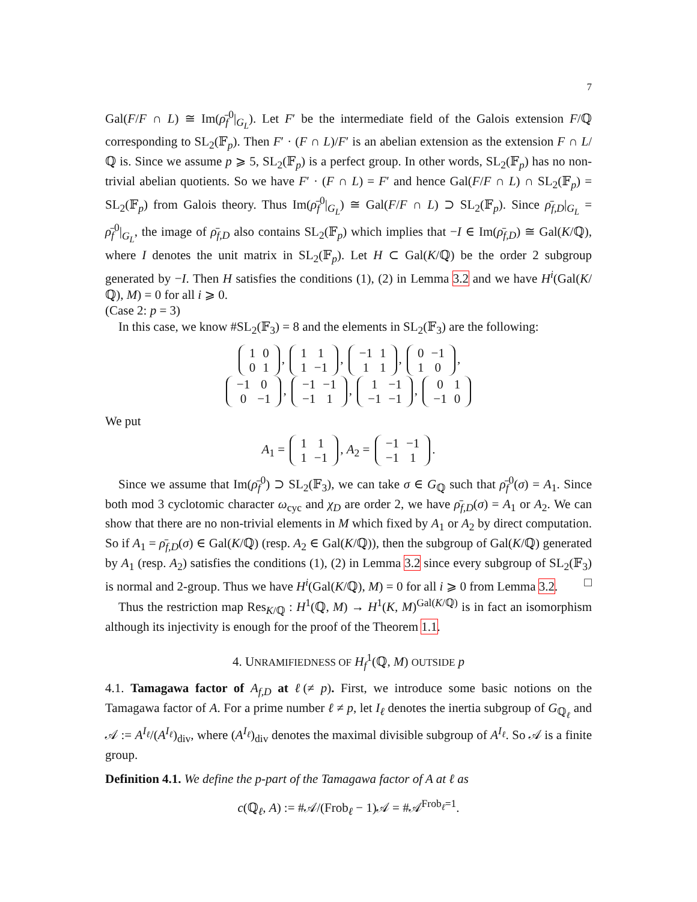7
Gal(F/F ∩ L) ≅ Im(ρ̄<sub>f</sub><sup>0</sup>|<sub>G<sub>L</sub></sub>). Let F′ be the intermediate field of the Galois extension F/ℚ corresponding to SL<sub>2</sub>(𝔽<sub>p</sub>). Then F′ · (F ∩ L)/F′ is an abelian extension as the extension F ∩ L/ℚ is. Since we assume p ⩾ 5, SL<sub>2</sub>(𝔽<sub>p</sub>) is a perfect group. In other words, SL<sub>2</sub>(𝔽<sub>p</sub>) has no non-trivial abelian quotients. So we have F′ · (F ∩ L) = F′ and hence Gal(F/F ∩ L) ∩ SL<sub>2</sub>(𝔽<sub>p</sub>) = SL<sub>2</sub>(𝔽<sub>p</sub>) from Galois theory. Thus Im(ρ̄<sub>f</sub><sup>0</sup>|<sub>G<sub>L</sub></sub>) ≅ Gal(F/F ∩ L) ⊃ SL<sub>2</sub>(𝔽<sub>p</sub>). Since ρ̄<sub>f,D</sub>|<sub>G<sub>L</sub></sub> = ρ̄<sub>f</sub><sup>0</sup>|<sub>G<sub>L</sub></sub>, the image of ρ̄<sub>f,D</sub> also contains SL<sub>2</sub>(𝔽<sub>p</sub>) which implies that −I ∈ Im(ρ̄<sub>f,D</sub>) ≅ Gal(K/ℚ), where I denotes the unit matrix in SL<sub>2</sub>(𝔽<sub>p</sub>). Let H ⊂ Gal(K/ℚ) be the order 2 subgroup generated by −I. Then H satisfies the conditions (1), (2) in Lemma 3.2 and we have H<sup>i</sup>(Gal(K/ℚ), M) = 0 for all i ⩾ 0.
(Case 2: p = 3)
In this case, we know #SL<sub>2</sub>(𝔽<sub>3</sub>) = 8 and the elements in SL<sub>2</sub>(𝔽<sub>3</sub>) are the following:
| 1 | 0 |
| 0 | 1 |
,
| 1 | 1 |
| 1 | −1 |
,
| −1 | 1 |
| 1 | 1 |
,
| 0 | −1 |
| 1 | 0 |
,
| −1 | 0 |
| 0 | −1 |
,
| −1 | −1 |
| −1 | 1 |
,
| 1 | −1 |
| −1 | −1 |
,
| 0 | 1 |
| −1 | 0 |
We put
A<sub>1</sub> =
| 1 | 1 |
| 1 | −1 |
, A<sub>2</sub> =
| −1 | −1 |
| −1 | 1 |
.
Since we assume that Im(ρ̄<sub>f</sub><sup>0</sup>) ⊃ SL<sub>2</sub>(𝔽<sub>3</sub>), we can take σ ∈ G<sub>ℚ</sub> such that ρ̄<sub>f</sub><sup>0</sup>(σ) = A<sub>1</sub>. Since both mod 3 cyclotomic character ω<sub>cyc</sub> and χ<sub>D</sub> are order 2, we have ρ̄<sub>f,D</sub>(σ) = A<sub>1</sub> or A<sub>2</sub>. We can show that there are no non-trivial elements in M which fixed by A<sub>1</sub> or A<sub>2</sub> by direct computation. So if A<sub>1</sub> = ρ̄<sub>f,D</sub>(σ) ∈ Gal(K/ℚ) (resp. A<sub>2</sub> ∈ Gal(K/ℚ)), then the subgroup of Gal(K/ℚ) generated by A<sub>1</sub> (resp. A<sub>2</sub>) satisfies the conditions (1), (2) in Lemma 3.2 since every subgroup of SL<sub>2</sub>(𝔽<sub>3</sub>) is normal and 2-group. Thus we have H<sup>i</sup>(Gal(K/ℚ), M) = 0 for all i ⩾ 0 from Lemma 3.2. □
Thus the restriction map Res<sub>K/ℚ</sub> : H<sup>1</sup>(ℚ, M) → H<sup>1</sup>(K, M)<sup>Gal(K/ℚ)</sup> is in fact an isomorphism although its injectivity is enough for the proof of the Theorem 1.1.
4. UNRAMIFIEDNESS OF H<sub>f</sub><sup>1</sup>(ℚ, M) OUTSIDE p
4.1. Tamagawa factor of A<sub>f,D</sub> at ℓ(≠ p). First, we introduce some basic notions on the Tamagawa factor of A. For a prime number ℓ ≠ p, let I<sub>ℓ</sub> denotes the inertia subgroup of G<sub>ℚ<sub>ℓ</sub></sub> and 𝒜 := A<sup>I<sub>ℓ</sub></sup>/(A<sup>I<sub>ℓ</sub></sup>)<sub>div</sub>, where (A<sup>I<sub>ℓ</sub></sup>)<sub>div</sub> denotes the maximal divisible subgroup of A<sup>I<sub>ℓ</sub></sup>. So 𝒜 is a finite group.
Definition 4.1. We define the p-part of the Tamagawa factor of A at ℓ as
c(ℚ<sub>ℓ</sub>, A) := #𝒜/(Frob<sub>ℓ</sub> − 1)𝒜 = #𝒜<sup>Frob<sub>ℓ</sub>=1</sup>.